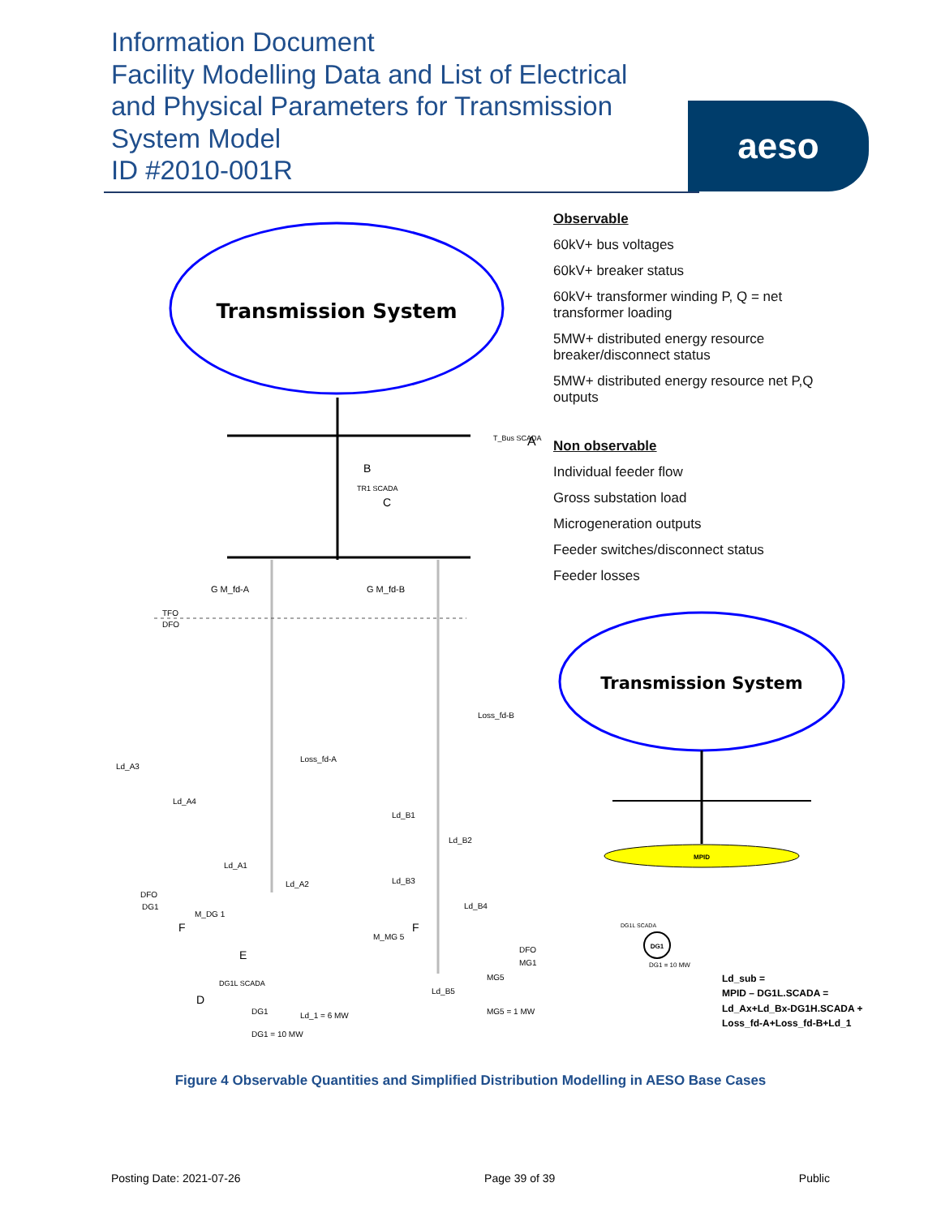Information Document
Facility Modelling Data and List of Electrical
and Physical Parameters for Transmission
System Model
ID #2010-001R
aeso
Transmission System
TFO
DFO
A
B
C
G M_fd-A
G M_fd-B
Loss_fd-B
Loss_fd-A
Ld_A3
Ld_A4
Ld_B1
Ld_B2
Ld_A1
Ld_A2
Ld_B3
Ld_B4
DFO
DG1
F
M_DG 1
M_MG 5
F
DFO
MG1
E
D
DG1
Ld_1 = 6 MW
MG5
Ld_B5
MG5 = 1 MW
DG1 = 10 MW
DG1L SCADA
T_Bus SCADA
TR1 SCADA
Observable
60kV+ bus voltages
60kV+ breaker status
60kV+ transformer winding P, Q = net transformer loading
5MW+ distributed energy resource breaker/disconnect status
5MW+ distributed energy resource net P,Q outputs
Non observable
Individual feeder flow
Gross substation load
Microgeneration outputs
Feeder switches/disconnect status
Feeder losses
Transmission System
MPID
DG1
DG1L SCADA
DG1 = 10 MW
Ld_sub =
MPID – DG1L.SCADA =
Ld_Ax+Ld_Bx-DG1H.SCADA +
Loss_fd-A+Loss_fd-B+Ld_1
Figure 4 Observable Quantities and Simplified Distribution Modelling in AESO Base Cases
Posting Date: 2021-07-26 Page 39 of 39 Public